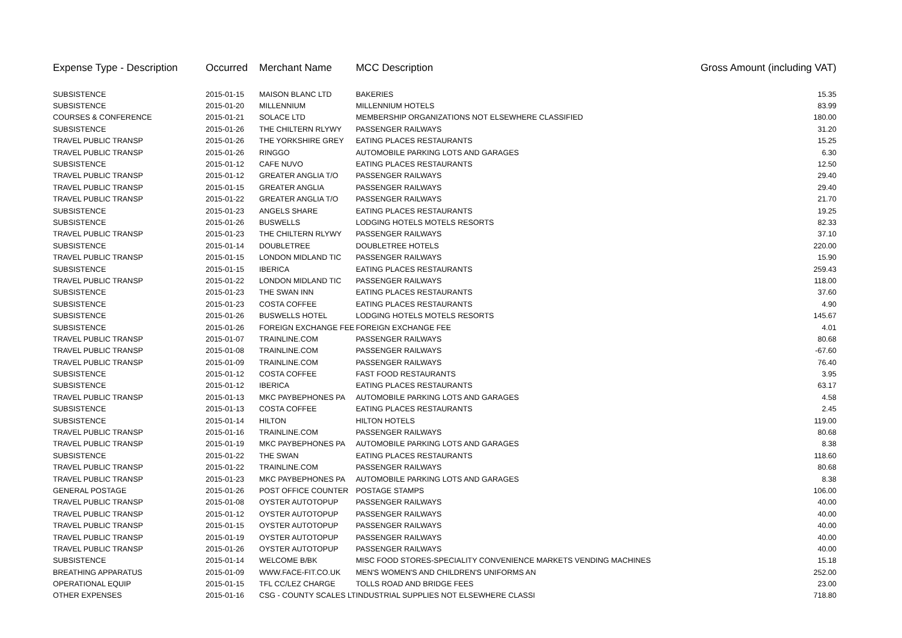| Expense Type - Description | Occurred | Merchant Name | MCC Description | Gross Amount (including VAT) |
| --- | --- | --- | --- | --- |
| SUBSISTENCE | 2015-01-15 | MAISON BLANC LTD | BAKERIES | 15.35 |
| SUBSISTENCE | 2015-01-20 | MILLENNIUM | MILLENNIUM HOTELS | 83.99 |
| COURSES & CONFERENCE | 2015-01-21 | SOLACE LTD | MEMBERSHIP ORGANIZATIONS NOT ELSEWHERE CLASSIFIED | 180.00 |
| SUBSISTENCE | 2015-01-26 | THE CHILTERN RLYWY | PASSENGER RAILWAYS | 31.20 |
| TRAVEL PUBLIC TRANSP | 2015-01-26 | THE YORKSHIRE GREY | EATING PLACES RESTAURANTS | 15.25 |
| TRAVEL PUBLIC TRANSP | 2015-01-26 | RINGGO | AUTOMOBILE PARKING LOTS AND GARAGES | 6.30 |
| SUBSISTENCE | 2015-01-12 | CAFE NUVO | EATING PLACES RESTAURANTS | 12.50 |
| TRAVEL PUBLIC TRANSP | 2015-01-12 | GREATER ANGLIA T/O | PASSENGER RAILWAYS | 29.40 |
| TRAVEL PUBLIC TRANSP | 2015-01-15 | GREATER ANGLIA | PASSENGER RAILWAYS | 29.40 |
| TRAVEL PUBLIC TRANSP | 2015-01-22 | GREATER ANGLIA T/O | PASSENGER RAILWAYS | 21.70 |
| SUBSISTENCE | 2015-01-23 | ANGELS SHARE | EATING PLACES RESTAURANTS | 19.25 |
| SUBSISTENCE | 2015-01-26 | BUSWELLS | LODGING HOTELS MOTELS RESORTS | 82.33 |
| TRAVEL PUBLIC TRANSP | 2015-01-23 | THE CHILTERN RLYWY | PASSENGER RAILWAYS | 37.10 |
| SUBSISTENCE | 2015-01-14 | DOUBLETREE | DOUBLETREE HOTELS | 220.00 |
| TRAVEL PUBLIC TRANSP | 2015-01-15 | LONDON MIDLAND TIC | PASSENGER RAILWAYS | 15.90 |
| SUBSISTENCE | 2015-01-15 | IBERICA | EATING PLACES RESTAURANTS | 259.43 |
| TRAVEL PUBLIC TRANSP | 2015-01-22 | LONDON MIDLAND TIC | PASSENGER RAILWAYS | 118.00 |
| SUBSISTENCE | 2015-01-23 | THE SWAN INN | EATING PLACES RESTAURANTS | 37.60 |
| SUBSISTENCE | 2015-01-23 | COSTA COFFEE | EATING PLACES RESTAURANTS | 4.90 |
| SUBSISTENCE | 2015-01-26 | BUSWELLS HOTEL | LODGING HOTELS MOTELS RESORTS | 145.67 |
| SUBSISTENCE | 2015-01-26 | FOREIGN EXCHANGE FEE | FOREIGN EXCHANGE FEE | 4.01 |
| TRAVEL PUBLIC TRANSP | 2015-01-07 | TRAINLINE.COM | PASSENGER RAILWAYS | 80.68 |
| TRAVEL PUBLIC TRANSP | 2015-01-08 | TRAINLINE.COM | PASSENGER RAILWAYS | -67.60 |
| TRAVEL PUBLIC TRANSP | 2015-01-09 | TRAINLINE.COM | PASSENGER RAILWAYS | 76.40 |
| SUBSISTENCE | 2015-01-12 | COSTA COFFEE | FAST FOOD RESTAURANTS | 3.95 |
| SUBSISTENCE | 2015-01-12 | IBERICA | EATING PLACES RESTAURANTS | 63.17 |
| TRAVEL PUBLIC TRANSP | 2015-01-13 | MKC PAYBEPHONES PA | AUTOMOBILE PARKING LOTS AND GARAGES | 4.58 |
| SUBSISTENCE | 2015-01-13 | COSTA COFFEE | EATING PLACES RESTAURANTS | 2.45 |
| SUBSISTENCE | 2015-01-14 | HILTON | HILTON HOTELS | 119.00 |
| TRAVEL PUBLIC TRANSP | 2015-01-16 | TRAINLINE.COM | PASSENGER RAILWAYS | 80.68 |
| TRAVEL PUBLIC TRANSP | 2015-01-19 | MKC PAYBEPHONES PA | AUTOMOBILE PARKING LOTS AND GARAGES | 8.38 |
| SUBSISTENCE | 2015-01-22 | THE SWAN | EATING PLACES RESTAURANTS | 118.60 |
| TRAVEL PUBLIC TRANSP | 2015-01-22 | TRAINLINE.COM | PASSENGER RAILWAYS | 80.68 |
| TRAVEL PUBLIC TRANSP | 2015-01-23 | MKC PAYBEPHONES PA | AUTOMOBILE PARKING LOTS AND GARAGES | 8.38 |
| GENERAL POSTAGE | 2015-01-26 | POST OFFICE COUNTER | POSTAGE STAMPS | 106.00 |
| TRAVEL PUBLIC TRANSP | 2015-01-08 | OYSTER AUTOTOPUP | PASSENGER RAILWAYS | 40.00 |
| TRAVEL PUBLIC TRANSP | 2015-01-12 | OYSTER AUTOTOPUP | PASSENGER RAILWAYS | 40.00 |
| TRAVEL PUBLIC TRANSP | 2015-01-15 | OYSTER AUTOTOPUP | PASSENGER RAILWAYS | 40.00 |
| TRAVEL PUBLIC TRANSP | 2015-01-19 | OYSTER AUTOTOPUP | PASSENGER RAILWAYS | 40.00 |
| TRAVEL PUBLIC TRANSP | 2015-01-26 | OYSTER AUTOTOPUP | PASSENGER RAILWAYS | 40.00 |
| SUBSISTENCE | 2015-01-14 | WELCOME B/BK | MISC FOOD STORES-SPECIALITY CONVENIENCE MARKETS VENDING MACHINES | 15.18 |
| BREATHING APPARATUS | 2015-01-09 | WWW.FACE-FIT.CO.UK | MEN'S WOMEN'S AND CHILDREN'S UNIFORMS AN | 252.00 |
| OPERATIONAL EQUIP | 2015-01-15 | TFL CC/LEZ CHARGE | TOLLS ROAD AND BRIDGE FEES | 23.00 |
| OTHER EXPENSES | 2015-01-16 | CSG - COUNTY SCALES LT | INDUSTRIAL SUPPLIES NOT ELSEWHERE CLASSI | 718.80 |